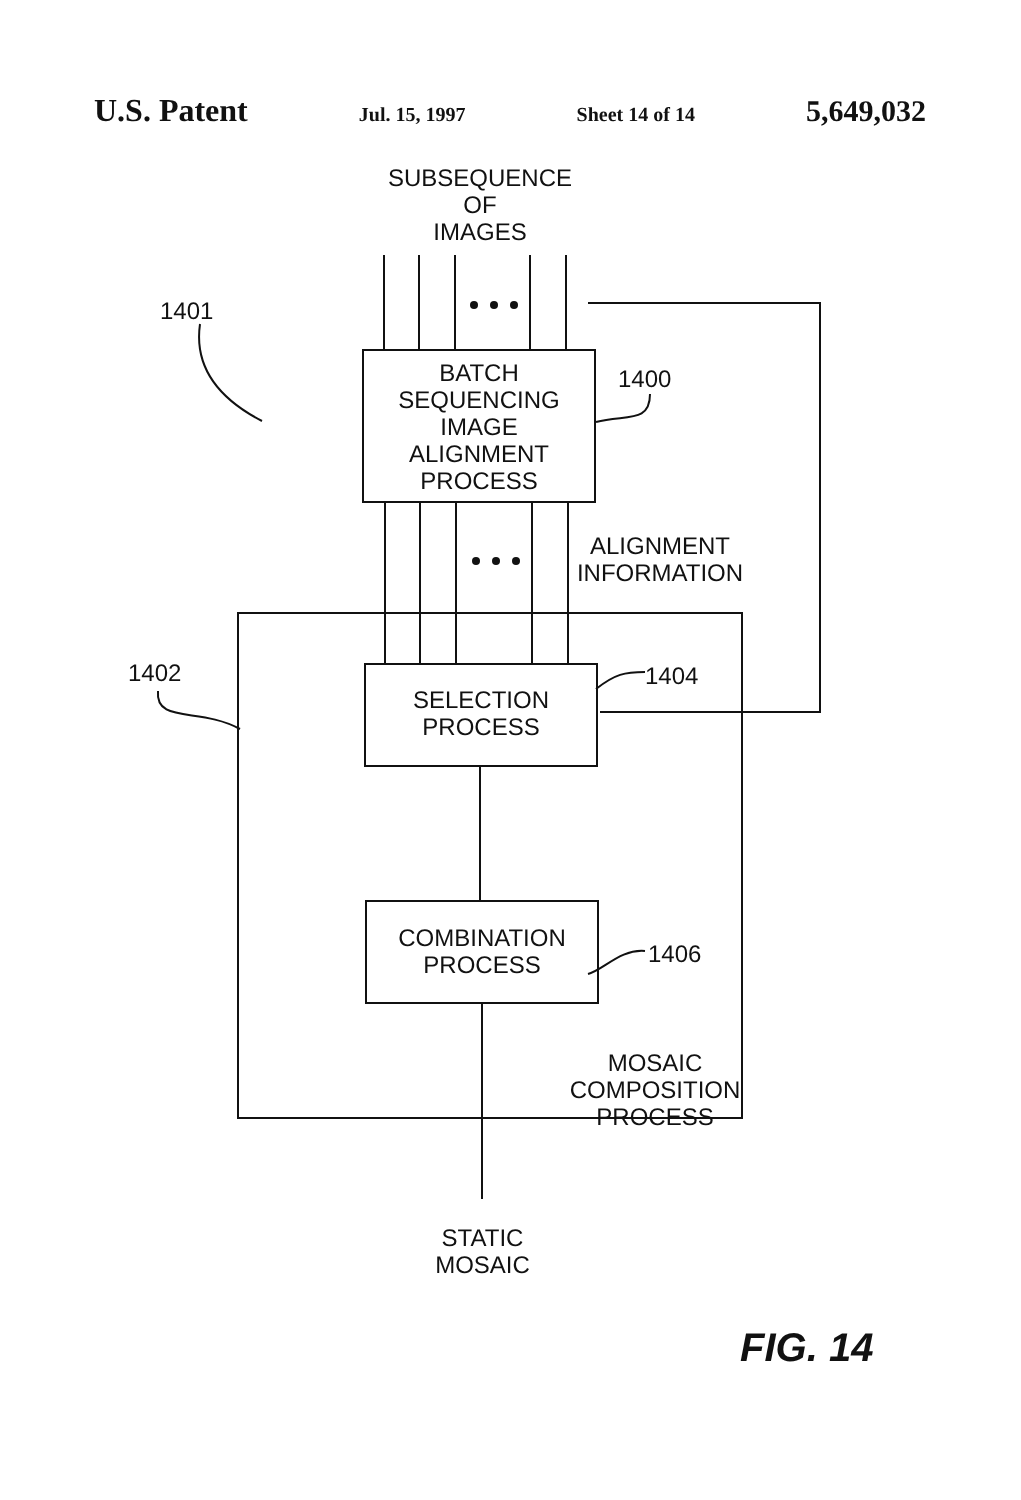U.S. Patent Jul. 15, 1997 Sheet 14 of 14 5,649,032
SUBSEQUENCE
OF
IMAGES
1401
BATCH
SEQUENCING
IMAGE
ALIGNMENT
PROCESS
1400
ALIGNMENT
INFORMATION
1402 1404
SELECTION
PROCESS
COMBINATION
PROCESS
1406
MOSAIC
COMPOSITION
PROCESS
STATIC
MOSAIC
FIG. 14